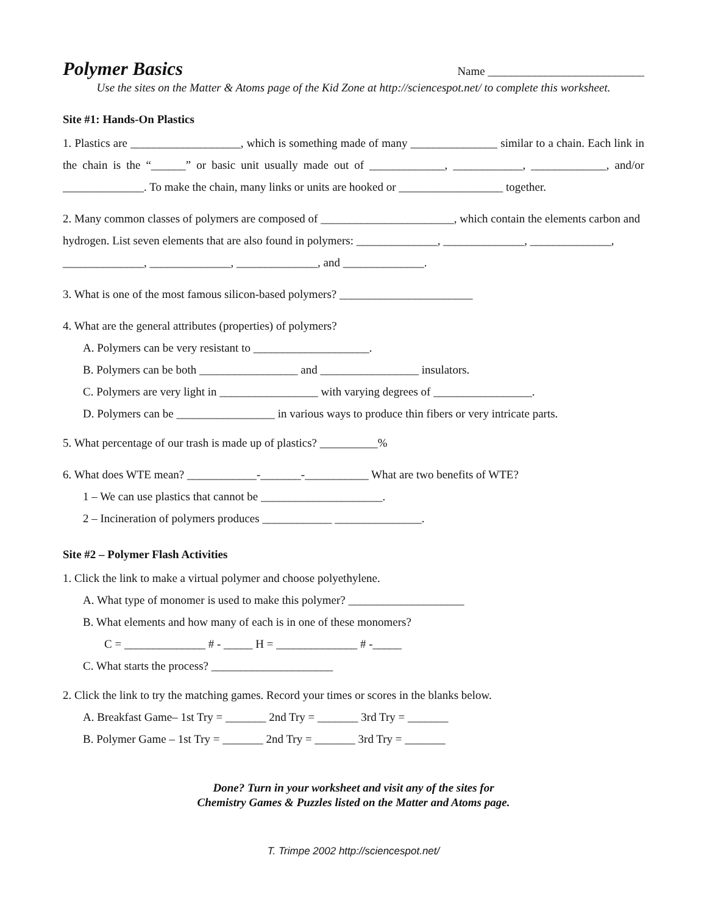Polymer Basics
Name ___________________________
Use the sites on the Matter & Atoms page of the Kid Zone at http://sciencespot.net/ to complete this worksheet.
Site #1: Hands-On Plastics
1. Plastics are ___________________, which is something made of many _______________ similar to a chain. Each link in the chain is the “______” or basic unit usually made out of _____________, ____________, _____________, and/or ______________. To make the chain, many links or units are hooked or __________________ together.
2. Many common classes of polymers are composed of _______________________, which contain the elements carbon and hydrogen. List seven elements that are also found in polymers: ______________, ______________, ______________, ______________, ______________, ______________, and ______________.
3. What is one of the most famous silicon-based polymers? _______________________
4. What are the general attributes (properties) of polymers?
A. Polymers can be very resistant to ____________________.
B. Polymers can be both _________________ and _________________ insulators.
C. Polymers are very light in _________________ with varying degrees of _________________.
D. Polymers can be _________________ in various ways to produce thin fibers or very intricate parts.
5. What percentage of our trash is made up of plastics? __________%
6. What does WTE mean? ____________-_______-___________ What are two benefits of WTE?
1 – We can use plastics that cannot be _____________________.
2 – Incineration of polymers produces ____________ _______________.
Site #2 – Polymer Flash Activities
1. Click the link to make a virtual polymer and choose polyethylene.
A. What type of monomer is used to make this polymer? ____________________
B. What elements and how many of each is in one of these monomers?
C = ______________ # - _____ H = ______________ # -_____
C. What starts the process? _____________________
2. Click the link to try the matching games. Record your times or scores in the blanks below.
A. Breakfast Game– 1st Try = _______ 2nd Try = _______ 3rd Try = _______
B. Polymer Game – 1st Try = _______ 2nd Try = _______ 3rd Try = _______
Done? Turn in your worksheet and visit any of the sites for
Chemistry Games & Puzzles listed on the Matter and Atoms page.
T. Trimpe 2002 http://sciencespot.net/